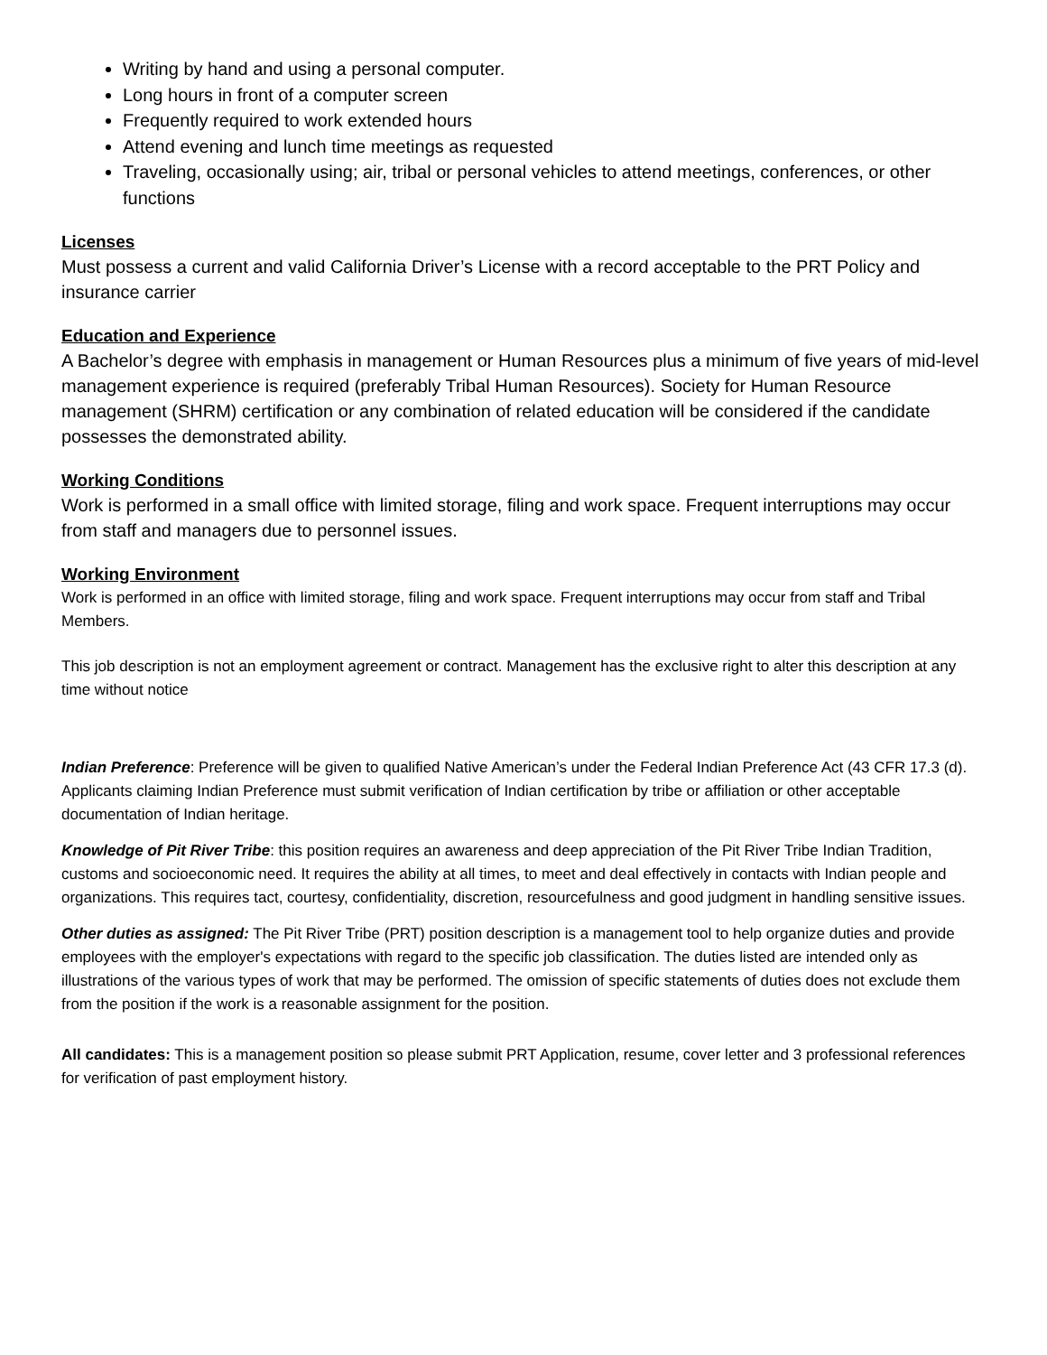Writing by hand and using a personal computer.
Long hours in front of a computer screen
Frequently required to work extended hours
Attend evening and lunch time meetings as requested
Traveling, occasionally using; air, tribal or personal vehicles to attend meetings, conferences, or other functions
Licenses
Must possess a current and valid California Driver’s License with a record acceptable to the PRT Policy and insurance carrier
Education and Experience
A Bachelor’s degree with emphasis in management or Human Resources plus a minimum of five years of mid-level management experience is required (preferably Tribal Human Resources). Society for Human Resource management (SHRM) certification or any combination of related education will be considered if the candidate possesses the demonstrated ability.
Working Conditions
Work is performed in a small office with limited storage, filing and work space. Frequent interruptions may occur from staff and managers due to personnel issues.
Working Environment
Work is performed in an office with limited storage, filing and work space. Frequent interruptions may occur from staff and Tribal Members.
This job description is not an employment agreement or contract. Management has the exclusive right to alter this description at any time without notice
Indian Preference: Preference will be given to qualified Native American’s under the Federal Indian Preference Act (43 CFR 17.3 (d). Applicants claiming Indian Preference must submit verification of Indian certification by tribe or affiliation or other acceptable documentation of Indian heritage.
Knowledge of Pit River Tribe: this position requires an awareness and deep appreciation of the Pit River Tribe Indian Tradition, customs and socioeconomic need. It requires the ability at all times, to meet and deal effectively in contacts with Indian people and organizations. This requires tact, courtesy, confidentiality, discretion, resourcefulness and good judgment in handling sensitive issues.
Other duties as assigned: The Pit River Tribe (PRT) position description is a management tool to help organize duties and provide employees with the employer's expectations with regard to the specific job classification. The duties listed are intended only as illustrations of the various types of work that may be performed. The omission of specific statements of duties does not exclude them from the position if the work is a reasonable assignment for the position.
All candidates: This is a management position so please submit PRT Application, resume, cover letter and 3 professional references for verification of past employment history.